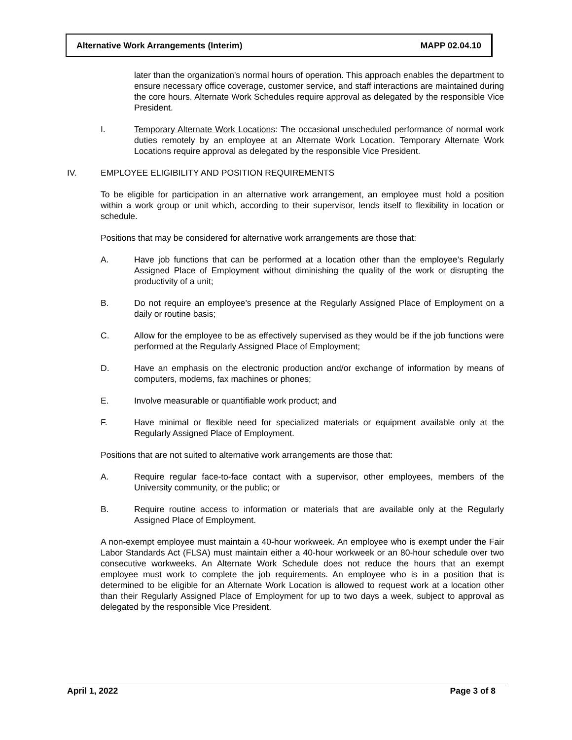Alternative Work Arrangements (Interim) MAPP 02.04.10
later than the organization's normal hours of operation. This approach enables the department to ensure necessary office coverage, customer service, and staff interactions are maintained during the core hours. Alternate Work Schedules require approval as delegated by the responsible Vice President.
I. Temporary Alternate Work Locations: The occasional unscheduled performance of normal work duties remotely by an employee at an Alternate Work Location. Temporary Alternate Work Locations require approval as delegated by the responsible Vice President.
IV. EMPLOYEE ELIGIBILITY AND POSITION REQUIREMENTS
To be eligible for participation in an alternative work arrangement, an employee must hold a position within a work group or unit which, according to their supervisor, lends itself to flexibility in location or schedule.
Positions that may be considered for alternative work arrangements are those that:
A. Have job functions that can be performed at a location other than the employee’s Regularly Assigned Place of Employment without diminishing the quality of the work or disrupting the productivity of a unit;
B. Do not require an employee’s presence at the Regularly Assigned Place of Employment on a daily or routine basis;
C. Allow for the employee to be as effectively supervised as they would be if the job functions were performed at the Regularly Assigned Place of Employment;
D. Have an emphasis on the electronic production and/or exchange of information by means of computers, modems, fax machines or phones;
E. Involve measurable or quantifiable work product; and
F. Have minimal or flexible need for specialized materials or equipment available only at the Regularly Assigned Place of Employment.
Positions that are not suited to alternative work arrangements are those that:
A. Require regular face-to-face contact with a supervisor, other employees, members of the University community, or the public; or
B. Require routine access to information or materials that are available only at the Regularly Assigned Place of Employment.
A non-exempt employee must maintain a 40-hour workweek. An employee who is exempt under the Fair Labor Standards Act (FLSA) must maintain either a 40-hour workweek or an 80-hour schedule over two consecutive workweeks. An Alternate Work Schedule does not reduce the hours that an exempt employee must work to complete the job requirements. An employee who is in a position that is determined to be eligible for an Alternate Work Location is allowed to request work at a location other than their Regularly Assigned Place of Employment for up to two days a week, subject to approval as delegated by the responsible Vice President.
April 1, 2022 Page 3 of 8